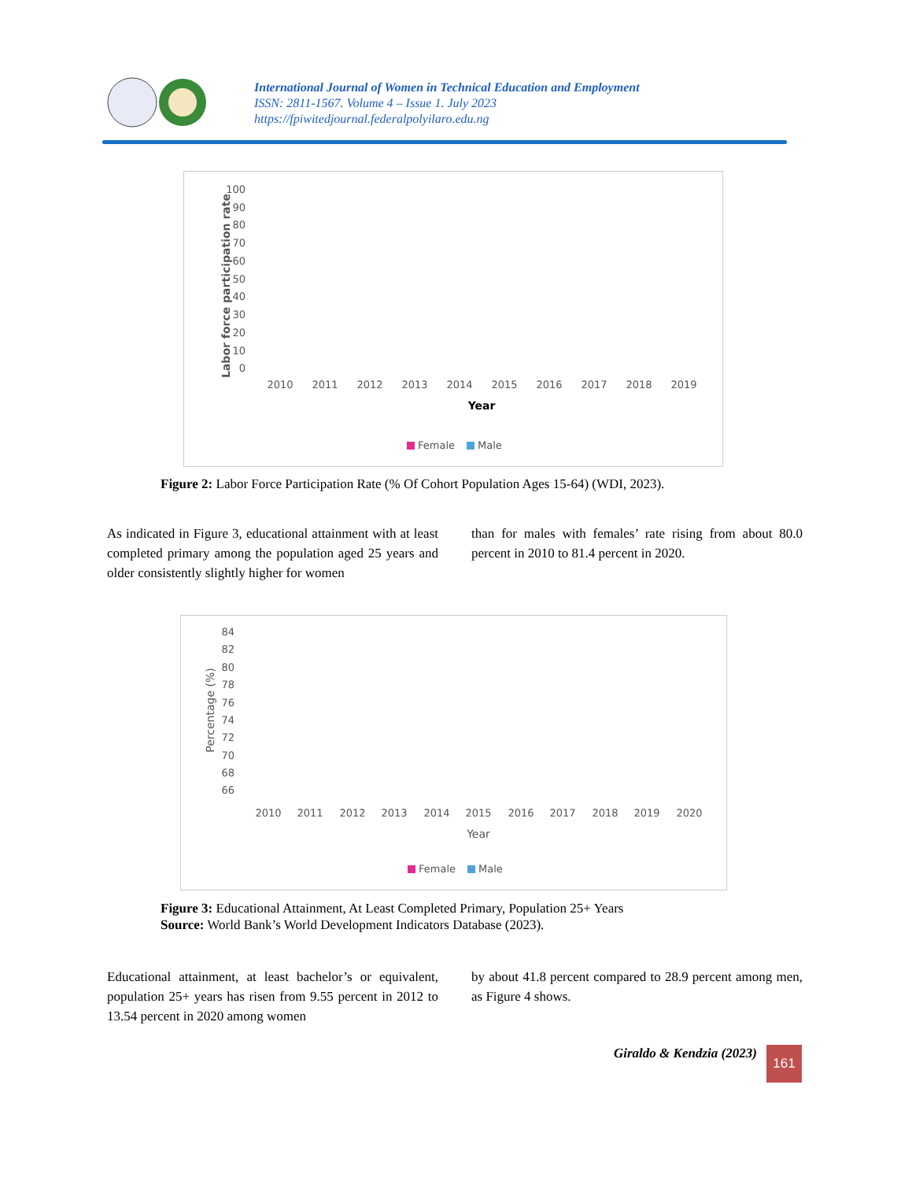International Journal of Women in Technical Education and Employment
ISSN: 2811-1567. Volume 4 – Issue 1. July 2023
https://fpiwitedjournal.federalpolyilaro.edu.ng
100
90
80
70
60
50
40
30
20
10
0
Labor force participation rate
2010
2011
2012
2013
2014
2015
2016
2017
2018
2019
Year
Female
Male
Figure 2: Labor Force Participation Rate (% Of Cohort Population Ages 15-64) (WDI, 2023).
As indicated in Figure 3, educational attainment with at least completed primary among the population aged 25 years and older consistently slightly higher for women
than for males with females’ rate rising from about 80.0 percent in 2010 to 81.4 percent in 2020.
84
82
80
78
76
74
72
70
68
66
Percentage (%)
2010
2011
2012
2013
2014
2015
2016
2017
2018
2019
2020
Year
Female
Male
Figure 3: Educational Attainment, At Least Completed Primary, Population 25+ Years
Source: World Bank’s World Development Indicators Database (2023).
Educational attainment, at least bachelor’s or equivalent, population 25+ years has risen from 9.55 percent in 2012 to 13.54 percent in 2020 among women
by about 41.8 percent compared to 28.9 percent among men, as Figure 4 shows.
Giraldo & Kendzia (2023) 161